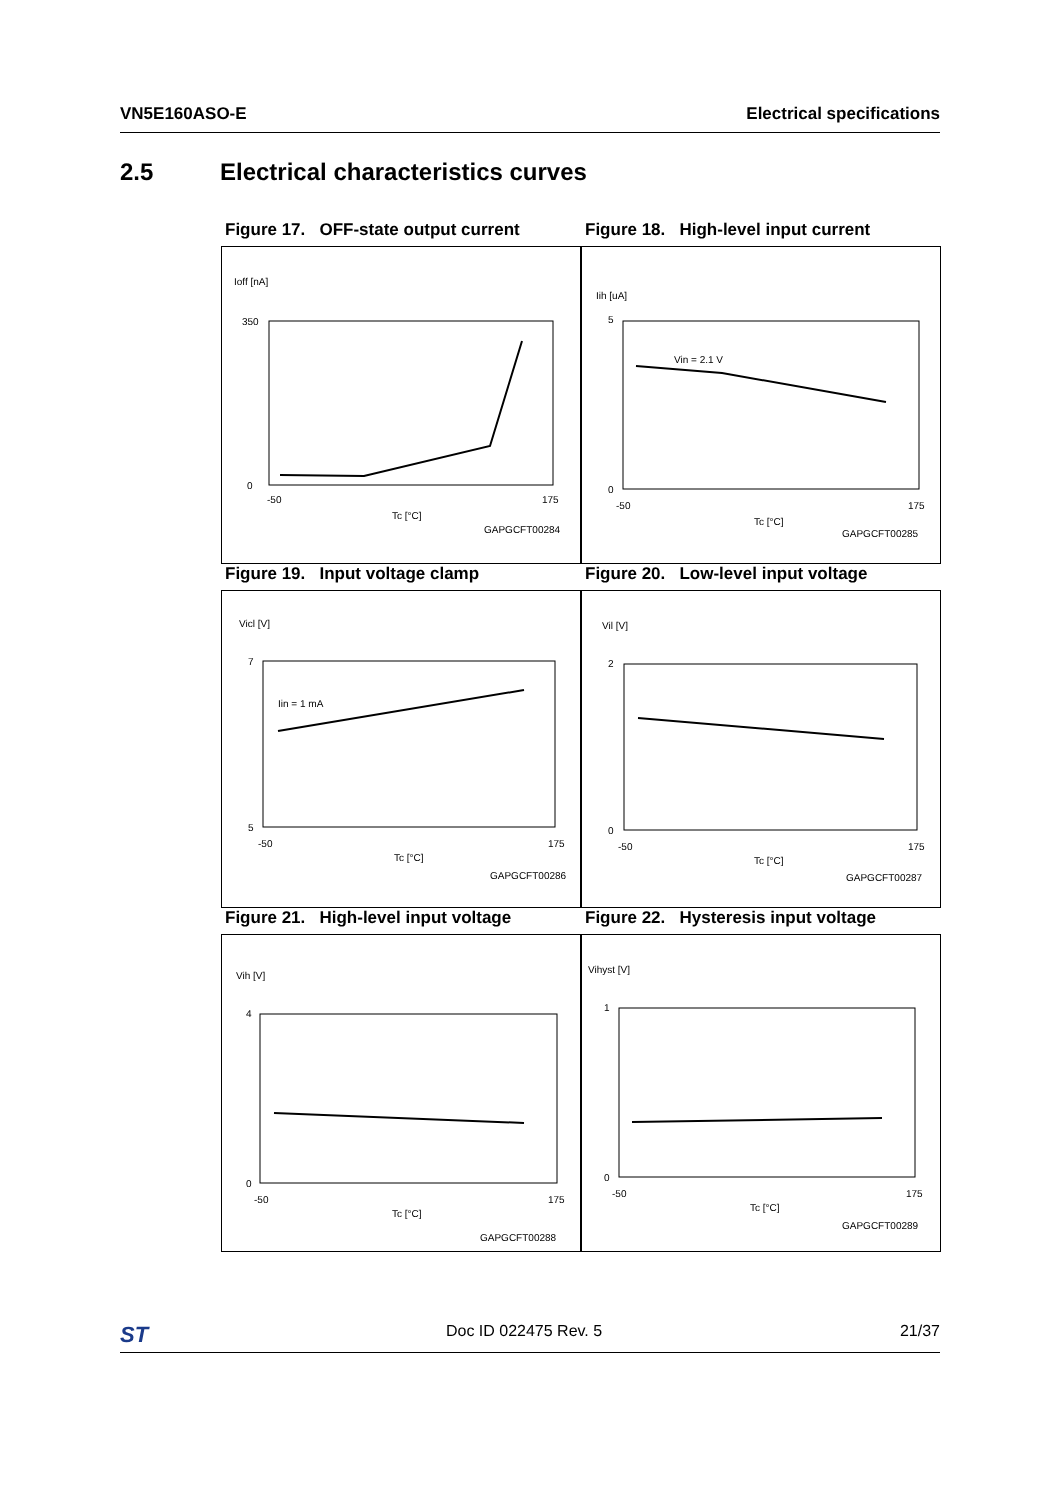VN5E160ASO-E Electrical specifications
2.5 Electrical characteristics curves
Figure 17. OFF-state output current
Ioff [nA]
350
0
-50
175
Tc [°C]
GAPGCFT00284
Figure 18. High-level input current
Iih [uA]
Vin = 2.1 V
5
0
-50
175
Tc [°C]
GAPGCFT00285
Figure 19. Input voltage clamp
Vicl [V]
Iin = 1 mA
7
5
-50
175
Tc [°C]
GAPGCFT00286
Figure 20. Low-level input voltage
Vil [V]
2
0
-50
175
Tc [°C]
GAPGCFT00287
Figure 21. High-level input voltage
Vih [V]
4
0
-50
175
Tc [°C]
GAPGCFT00288
Figure 22. Hysteresis input voltage
Vihyst [V]
1
0
-50
175
Tc [°C]
GAPGCFT00289
ST Doc ID 022475 Rev. 5 21/37